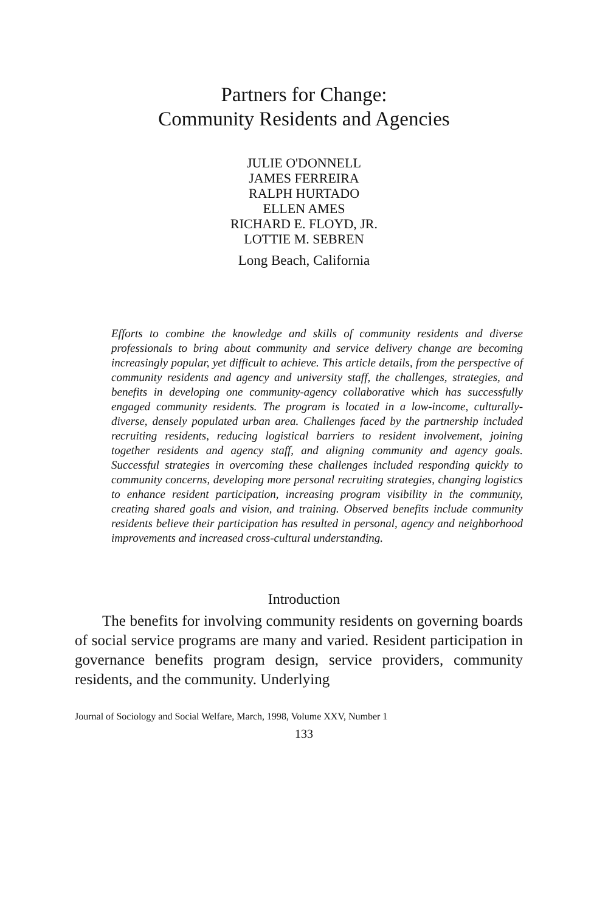Partners for Change:
Community Residents and Agencies
JULIE O'DONNELL
JAMES FERREIRA
RALPH HURTADO
ELLEN AMES
RICHARD E. FLOYD, JR.
LOTTIE M. SEBREN
Long Beach, California
Efforts to combine the knowledge and skills of community residents and diverse professionals to bring about community and service delivery change are becoming increasingly popular, yet difficult to achieve. This article details, from the perspective of community residents and agency and university staff, the challenges, strategies, and benefits in developing one community-agency collaborative which has successfully engaged community residents. The program is located in a low-income, culturally-diverse, densely populated urban area. Challenges faced by the partnership included recruiting residents, reducing logistical barriers to resident involvement, joining together residents and agency staff, and aligning community and agency goals. Successful strategies in overcoming these challenges included responding quickly to community concerns, developing more personal recruiting strategies, changing logistics to enhance resident participation, increasing program visibility in the community, creating shared goals and vision, and training. Observed benefits include community residents believe their participation has resulted in personal, agency and neighborhood improvements and increased cross-cultural understanding.
Introduction
The benefits for involving community residents on governing boards of social service programs are many and varied. Resident participation in governance benefits program design, service providers, community residents, and the community. Underlying
Journal of Sociology and Social Welfare, March, 1998, Volume XXV, Number 1
133